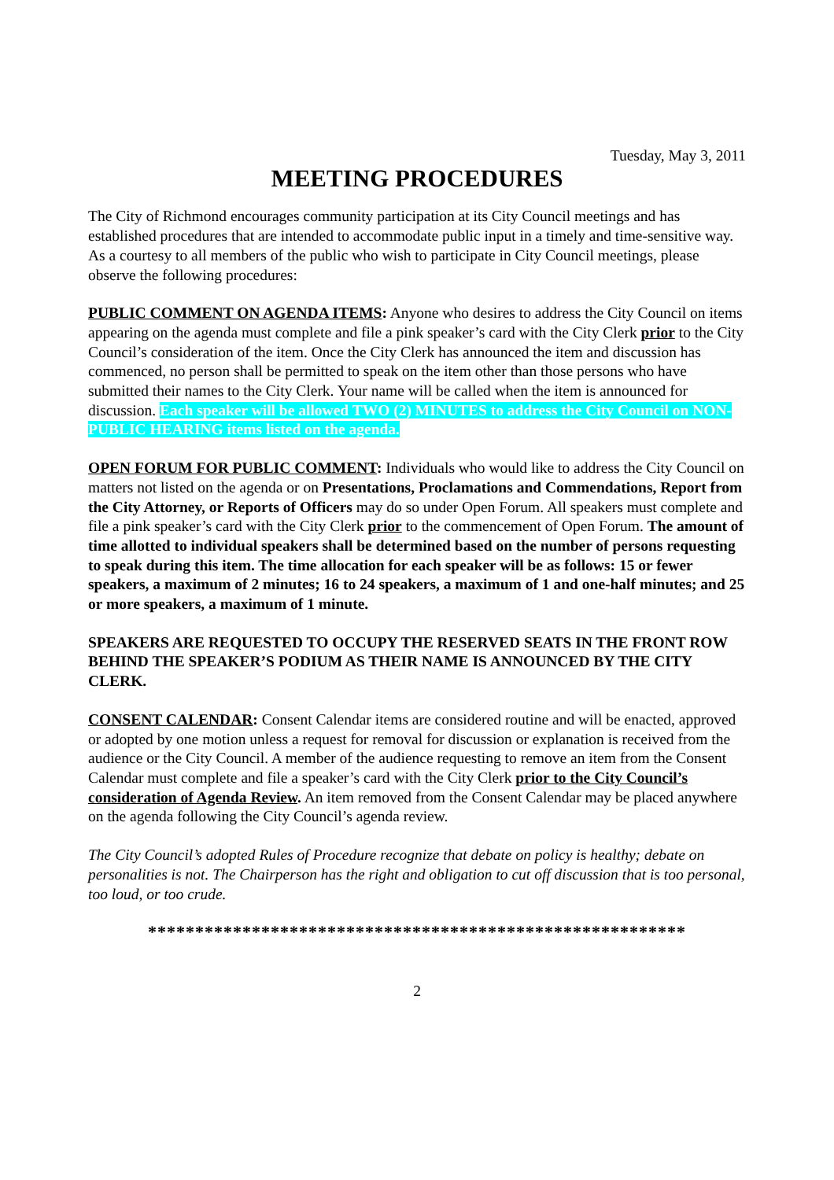Tuesday, May 3, 2011
MEETING PROCEDURES
The City of Richmond encourages community participation at its City Council meetings and has established procedures that are intended to accommodate public input in a timely and time-sensitive way. As a courtesy to all members of the public who wish to participate in City Council meetings, please observe the following procedures:
PUBLIC COMMENT ON AGENDA ITEMS: Anyone who desires to address the City Council on items appearing on the agenda must complete and file a pink speaker’s card with the City Clerk prior to the City Council’s consideration of the item. Once the City Clerk has announced the item and discussion has commenced, no person shall be permitted to speak on the item other than those persons who have submitted their names to the City Clerk. Your name will be called when the item is announced for discussion. Each speaker will be allowed TWO (2) MINUTES to address the City Council on NON-PUBLIC HEARING items listed on the agenda.
OPEN FORUM FOR PUBLIC COMMENT: Individuals who would like to address the City Council on matters not listed on the agenda or on Presentations, Proclamations and Commendations, Report from the City Attorney, or Reports of Officers may do so under Open Forum. All speakers must complete and file a pink speaker’s card with the City Clerk prior to the commencement of Open Forum. The amount of time allotted to individual speakers shall be determined based on the number of persons requesting to speak during this item. The time allocation for each speaker will be as follows: 15 or fewer speakers, a maximum of 2 minutes; 16 to 24 speakers, a maximum of 1 and one-half minutes; and 25 or more speakers, a maximum of 1 minute.
SPEAKERS ARE REQUESTED TO OCCUPY THE RESERVED SEATS IN THE FRONT ROW BEHIND THE SPEAKER’S PODIUM AS THEIR NAME IS ANNOUNCED BY THE CITY CLERK.
CONSENT CALENDAR: Consent Calendar items are considered routine and will be enacted, approved or adopted by one motion unless a request for removal for discussion or explanation is received from the audience or the City Council. A member of the audience requesting to remove an item from the Consent Calendar must complete and file a speaker’s card with the City Clerk prior to the City Council’s consideration of Agenda Review. An item removed from the Consent Calendar may be placed anywhere on the agenda following the City Council’s agenda review.
The City Council’s adopted Rules of Procedure recognize that debate on policy is healthy; debate on personalities is not. The Chairperson has the right and obligation to cut off discussion that is too personal, too loud, or too crude.
*********************************************************
2